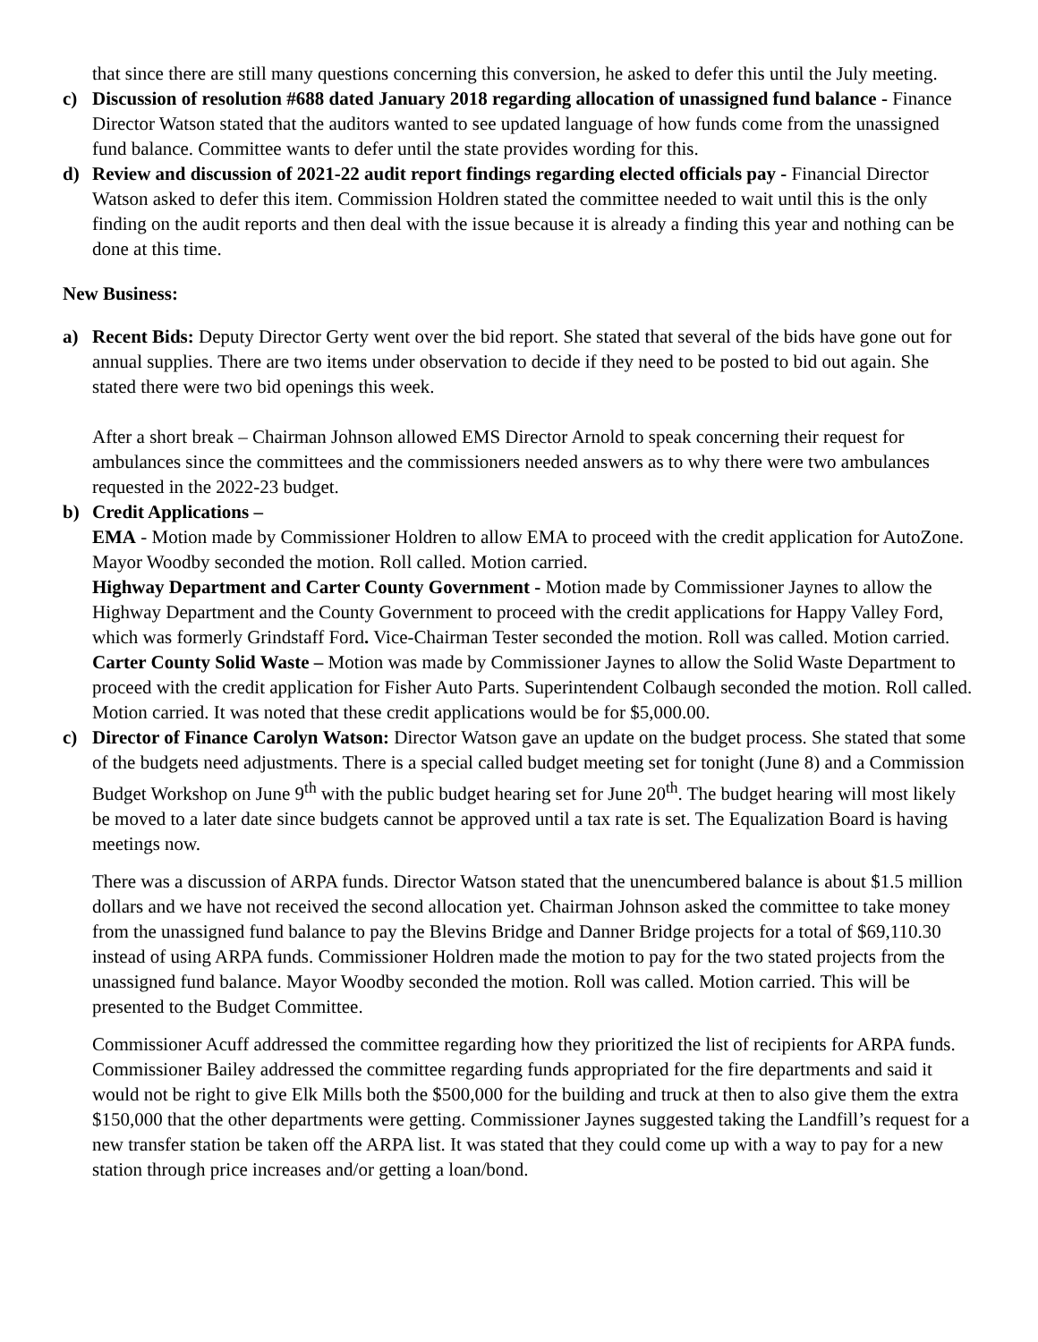that since there are still many questions concerning this conversion, he asked to defer this until the July meeting.
c) Discussion of resolution #688 dated January 2018 regarding allocation of unassigned fund balance - Finance Director Watson stated that the auditors wanted to see updated language of how funds come from the unassigned fund balance. Committee wants to defer until the state provides wording for this.
d) Review and discussion of 2021-22 audit report findings regarding elected officials pay - Financial Director Watson asked to defer this item. Commission Holdren stated the committee needed to wait until this is the only finding on the audit reports and then deal with the issue because it is already a finding this year and nothing can be done at this time.
New Business:
a) Recent Bids: Deputy Director Gerty went over the bid report. She stated that several of the bids have gone out for annual supplies. There are two items under observation to decide if they need to be posted to bid out again. She stated there were two bid openings this week.
After a short break – Chairman Johnson allowed EMS Director Arnold to speak concerning their request for ambulances since the committees and the commissioners needed answers as to why there were two ambulances requested in the 2022-23 budget.
b) Credit Applications –
EMA - Motion made by Commissioner Holdren to allow EMA to proceed with the credit application for AutoZone. Mayor Woodby seconded the motion. Roll called. Motion carried.
Highway Department and Carter County Government - Motion made by Commissioner Jaynes to allow the Highway Department and the County Government to proceed with the credit applications for Happy Valley Ford, which was formerly Grindstaff Ford. Vice-Chairman Tester seconded the motion. Roll was called. Motion carried.
Carter County Solid Waste – Motion was made by Commissioner Jaynes to allow the Solid Waste Department to proceed with the credit application for Fisher Auto Parts. Superintendent Colbaugh seconded the motion. Roll called. Motion carried. It was noted that these credit applications would be for $5,000.00.
c) Director of Finance Carolyn Watson: Director Watson gave an update on the budget process. She stated that some of the budgets need adjustments. There is a special called budget meeting set for tonight (June 8) and a Commission Budget Workshop on June 9<sup>th</sup> with the public budget hearing set for June 20<sup>th</sup>. The budget hearing will most likely be moved to a later date since budgets cannot be approved until a tax rate is set. The Equalization Board is having meetings now.
There was a discussion of ARPA funds. Director Watson stated that the unencumbered balance is about $1.5 million dollars and we have not received the second allocation yet. Chairman Johnson asked the committee to take money from the unassigned fund balance to pay the Blevins Bridge and Danner Bridge projects for a total of $69,110.30 instead of using ARPA funds. Commissioner Holdren made the motion to pay for the two stated projects from the unassigned fund balance. Mayor Woodby seconded the motion. Roll was called. Motion carried. This will be presented to the Budget Committee.
Commissioner Acuff addressed the committee regarding how they prioritized the list of recipients for ARPA funds. Commissioner Bailey addressed the committee regarding funds appropriated for the fire departments and said it would not be right to give Elk Mills both the $500,000 for the building and truck at then to also give them the extra $150,000 that the other departments were getting. Commissioner Jaynes suggested taking the Landfill’s request for a new transfer station be taken off the ARPA list. It was stated that they could come up with a way to pay for a new station through price increases and/or getting a loan/bond.